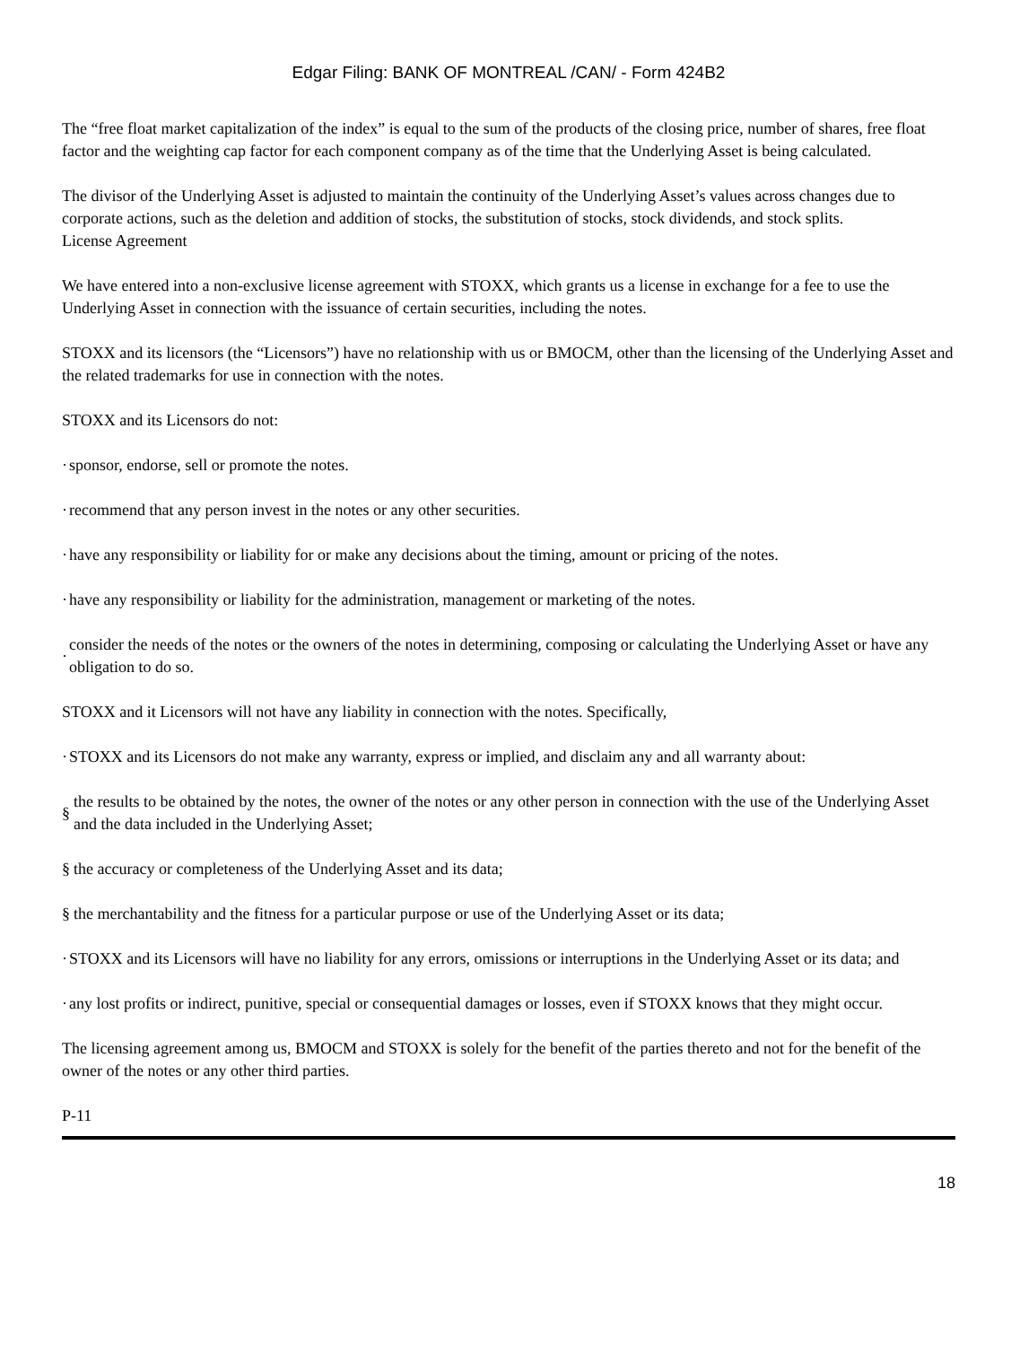Edgar Filing: BANK OF MONTREAL /CAN/ - Form 424B2
The “free float market capitalization of the index” is equal to the sum of the products of the closing price, number of shares, free float factor and the weighting cap factor for each component company as of the time that the Underlying Asset is being calculated.
The divisor of the Underlying Asset is adjusted to maintain the continuity of the Underlying Asset’s values across changes due to corporate actions, such as the deletion and addition of stocks, the substitution of stocks, stock dividends, and stock splits.
License Agreement
We have entered into a non-exclusive license agreement with STOXX, which grants us a license in exchange for a fee to use the Underlying Asset in connection with the issuance of certain securities, including the notes.
STOXX and its licensors (the “Licensors”) have no relationship with us or BMOCM, other than the licensing of the Underlying Asset and the related trademarks for use in connection with the notes.
STOXX and its Licensors do not:
· sponsor, endorse, sell or promote the notes.
· recommend that any person invest in the notes or any other securities.
· have any responsibility or liability for or make any decisions about the timing, amount or pricing of the notes.
· have any responsibility or liability for the administration, management or marketing of the notes.
· consider the needs of the notes or the owners of the notes in determining, composing or calculating the Underlying Asset or have any obligation to do so.
STOXX and it Licensors will not have any liability in connection with the notes. Specifically,
· STOXX and its Licensors do not make any warranty, express or implied, and disclaim any and all warranty about:
§ the results to be obtained by the notes, the owner of the notes or any other person in connection with the use of the Underlying Asset and the data included in the Underlying Asset;
§ the accuracy or completeness of the Underlying Asset and its data;
§ the merchantability and the fitness for a particular purpose or use of the Underlying Asset or its data;
· STOXX and its Licensors will have no liability for any errors, omissions or interruptions in the Underlying Asset or its data; and
· any lost profits or indirect, punitive, special or consequential damages or losses, even if STOXX knows that they might occur.
The licensing agreement among us, BMOCM and STOXX is solely for the benefit of the parties thereto and not for the benefit of the owner of the notes or any other third parties.
P-11
18